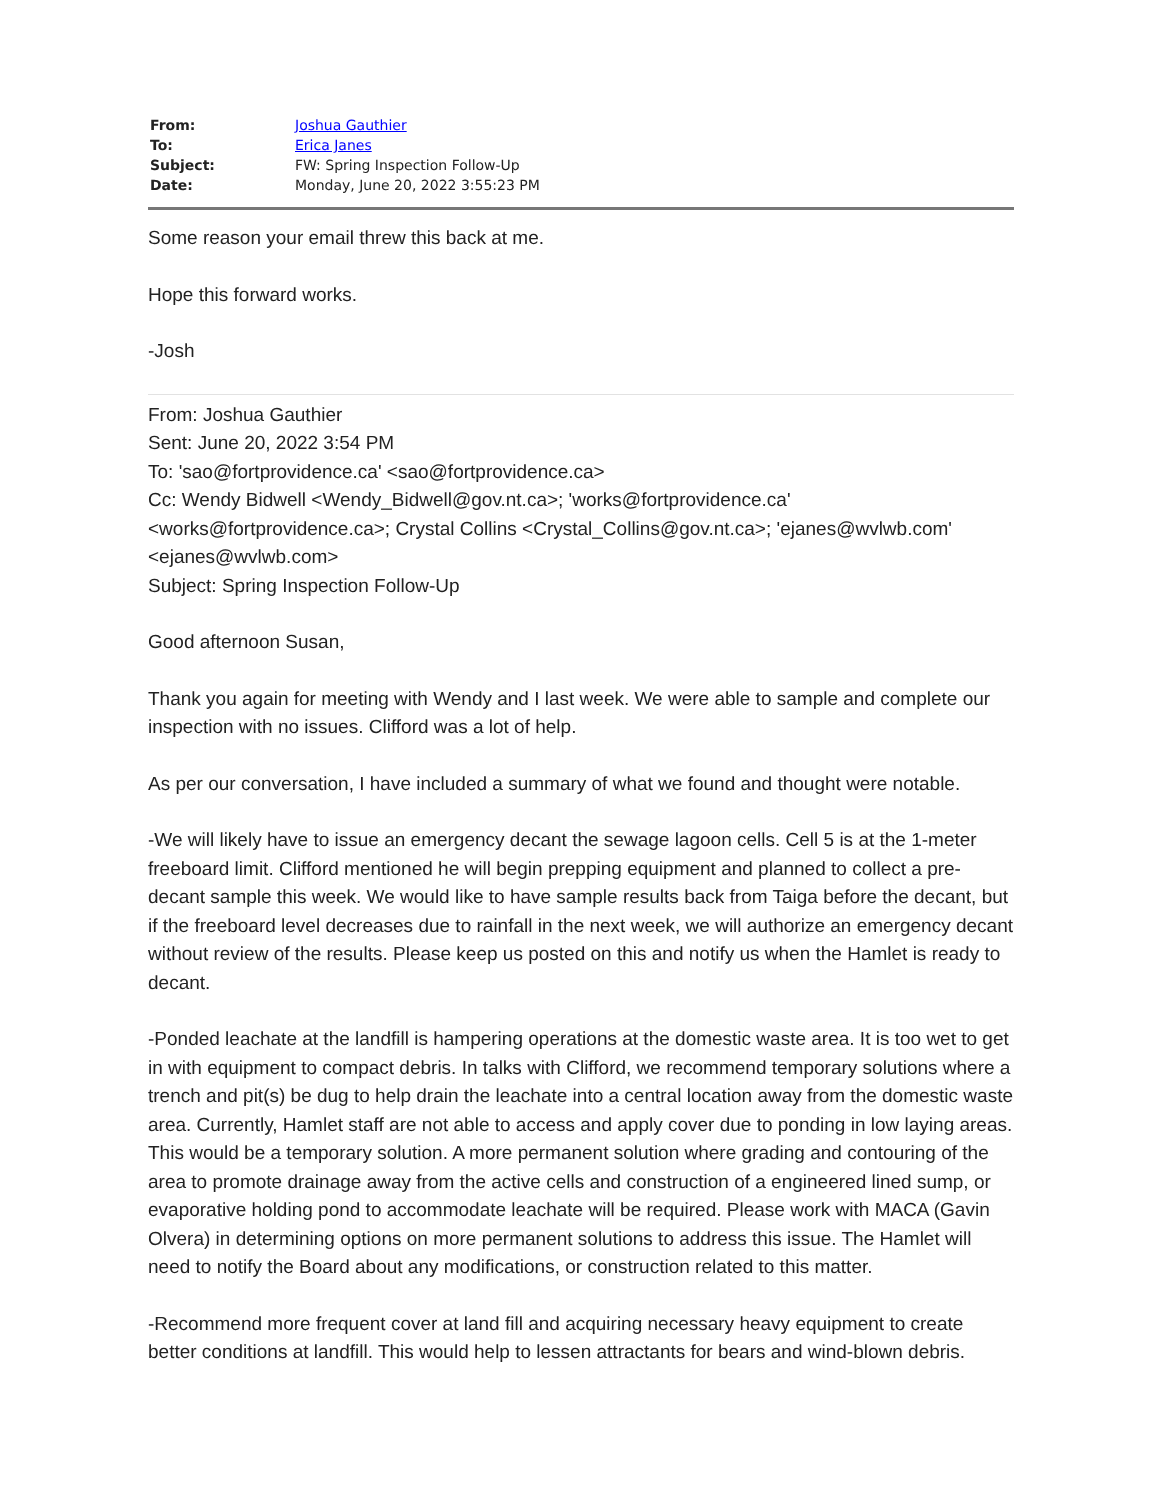| From: | Joshua Gauthier |
| To: | Erica Janes |
| Subject: | FW: Spring Inspection Follow-Up |
| Date: | Monday, June 20, 2022 3:55:23 PM |
Some reason your email threw this back at me.
Hope this forward works.
-Josh
From: Joshua Gauthier
Sent: June 20, 2022 3:54 PM
To: 'sao@fortprovidence.ca' <sao@fortprovidence.ca>
Cc: Wendy Bidwell <Wendy_Bidwell@gov.nt.ca>; 'works@fortprovidence.ca' <works@fortprovidence.ca>; Crystal Collins <Crystal_Collins@gov.nt.ca>; 'ejanes@wvlwb.com' <ejanes@wvlwb.com>
Subject: Spring Inspection Follow-Up
Good afternoon Susan,
Thank you again for meeting with Wendy and I last week. We were able to sample and complete our inspection with no issues. Clifford was a lot of help.
As per our conversation, I have included a summary of what we found and thought were notable.
-We will likely have to issue an emergency decant the sewage lagoon cells. Cell 5 is at the 1-meter freeboard limit. Clifford mentioned he will begin prepping equipment and planned to collect a pre-decant sample this week. We would like to have sample results back from Taiga before the decant, but if the freeboard level decreases due to rainfall in the next week, we will authorize an emergency decant without review of the results. Please keep us posted on this and notify us when the Hamlet is ready to decant.
-Ponded leachate at the landfill is hampering operations at the domestic waste area. It is too wet to get in with equipment to compact debris. In talks with Clifford, we recommend temporary solutions where a trench and pit(s) be dug to help drain the leachate into a central location away from the domestic waste area. Currently, Hamlet staff are not able to access and apply cover due to ponding in low laying areas. This would be a temporary solution. A more permanent solution where grading and contouring of the area to promote drainage away from the active cells and construction of a engineered lined sump, or evaporative holding pond to accommodate leachate will be required. Please work with MACA (Gavin Olvera) in determining options on more permanent solutions to address this issue. The Hamlet will need to notify the Board about any modifications, or construction related to this matter.
-Recommend more frequent cover at land fill and acquiring necessary heavy equipment to create better conditions at landfill. This would help to lessen attractants for bears and wind-blown debris.